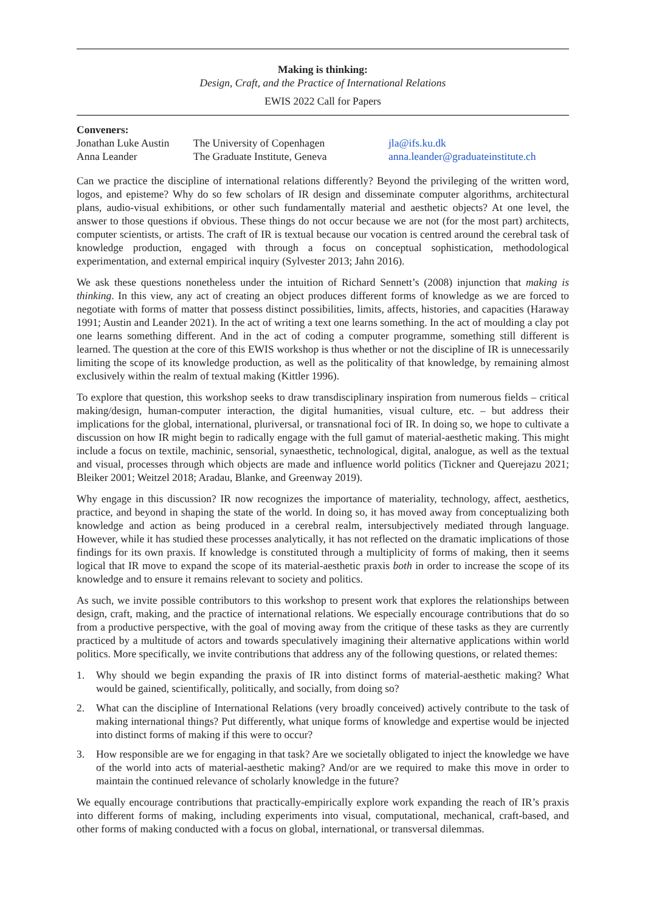Making is thinking:
Design, Craft, and the Practice of International Relations
EWIS 2022 Call for Papers
Conveners:
| Jonathan Luke Austin | The University of Copenhagen | jla@ifs.ku.dk |
| Anna Leander | The Graduate Institute, Geneva | anna.leander@graduateinstitute.ch |
Can we practice the discipline of international relations differently? Beyond the privileging of the written word, logos, and episteme? Why do so few scholars of IR design and disseminate computer algorithms, architectural plans, audio-visual exhibitions, or other such fundamentally material and aesthetic objects? At one level, the answer to those questions if obvious. These things do not occur because we are not (for the most part) architects, computer scientists, or artists. The craft of IR is textual because our vocation is centred around the cerebral task of knowledge production, engaged with through a focus on conceptual sophistication, methodological experimentation, and external empirical inquiry (Sylvester 2013; Jahn 2016).
We ask these questions nonetheless under the intuition of Richard Sennett’s (2008) injunction that making is thinking. In this view, any act of creating an object produces different forms of knowledge as we are forced to negotiate with forms of matter that possess distinct possibilities, limits, affects, histories, and capacities (Haraway 1991; Austin and Leander 2021). In the act of writing a text one learns something. In the act of moulding a clay pot one learns something different. And in the act of coding a computer programme, something still different is learned. The question at the core of this EWIS workshop is thus whether or not the discipline of IR is unnecessarily limiting the scope of its knowledge production, as well as the politicality of that knowledge, by remaining almost exclusively within the realm of textual making (Kittler 1996).
To explore that question, this workshop seeks to draw transdisciplinary inspiration from numerous fields – critical making/design, human-computer interaction, the digital humanities, visual culture, etc. – but address their implications for the global, international, pluriversal, or transnational foci of IR. In doing so, we hope to cultivate a discussion on how IR might begin to radically engage with the full gamut of material-aesthetic making. This might include a focus on textile, machinic, sensorial, synaesthetic, technological, digital, analogue, as well as the textual and visual, processes through which objects are made and influence world politics (Tickner and Querejazu 2021; Bleiker 2001; Weitzel 2018; Aradau, Blanke, and Greenway 2019).
Why engage in this discussion? IR now recognizes the importance of materiality, technology, affect, aesthetics, practice, and beyond in shaping the state of the world. In doing so, it has moved away from conceptualizing both knowledge and action as being produced in a cerebral realm, intersubjectively mediated through language. However, while it has studied these processes analytically, it has not reflected on the dramatic implications of those findings for its own praxis. If knowledge is constituted through a multiplicity of forms of making, then it seems logical that IR move to expand the scope of its material-aesthetic praxis both in order to increase the scope of its knowledge and to ensure it remains relevant to society and politics.
As such, we invite possible contributors to this workshop to present work that explores the relationships between design, craft, making, and the practice of international relations. We especially encourage contributions that do so from a productive perspective, with the goal of moving away from the critique of these tasks as they are currently practiced by a multitude of actors and towards speculatively imagining their alternative applications within world politics. More specifically, we invite contributions that address any of the following questions, or related themes:
1. Why should we begin expanding the praxis of IR into distinct forms of material-aesthetic making? What would be gained, scientifically, politically, and socially, from doing so?
2. What can the discipline of International Relations (very broadly conceived) actively contribute to the task of making international things? Put differently, what unique forms of knowledge and expertise would be injected into distinct forms of making if this were to occur?
3. How responsible are we for engaging in that task? Are we societally obligated to inject the knowledge we have of the world into acts of material-aesthetic making? And/or are we required to make this move in order to maintain the continued relevance of scholarly knowledge in the future?
We equally encourage contributions that practically-empirically explore work expanding the reach of IR’s praxis into different forms of making, including experiments into visual, computational, mechanical, craft-based, and other forms of making conducted with a focus on global, international, or transversal dilemmas.